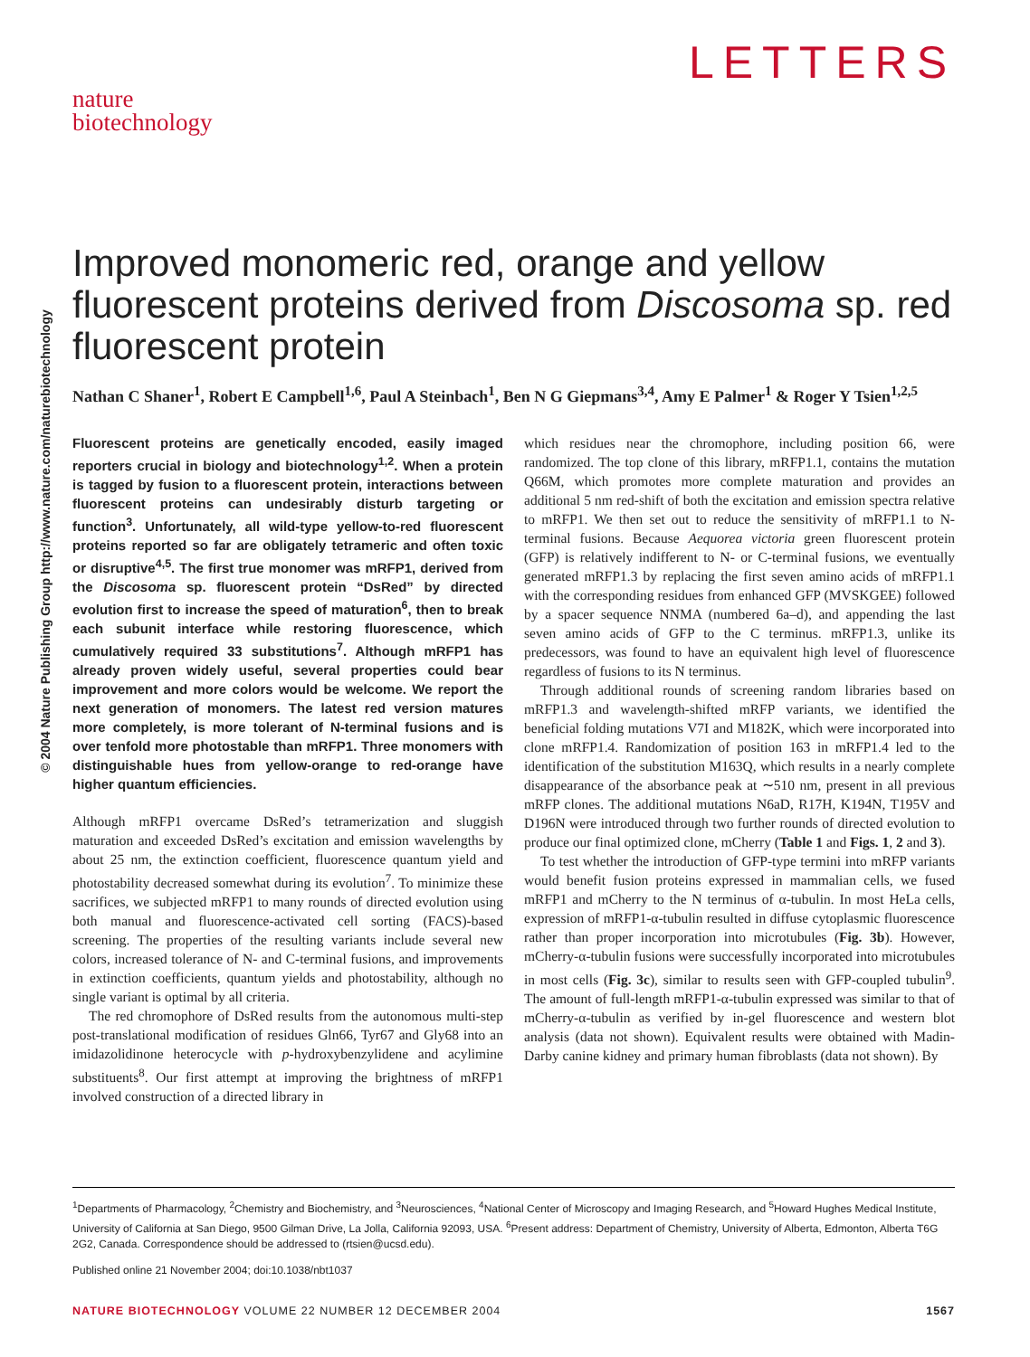LETTERS
nature
biotechnology
© 2004 Nature Publishing Group http://www.nature.com/naturebiotechnology
Improved monomeric red, orange and yellow fluorescent proteins derived from Discosoma sp. red fluorescent protein
Nathan C Shaner<sup>1</sup>, Robert E Campbell<sup>1,6</sup>, Paul A Steinbach<sup>1</sup>, Ben N G Giepmans<sup>3,4</sup>, Amy E Palmer<sup>1</sup> & Roger Y Tsien<sup>1,2,5</sup>
Fluorescent proteins are genetically encoded, easily imaged reporters crucial in biology and biotechnology<sup>1,2</sup>. When a protein is tagged by fusion to a fluorescent protein, interactions between fluorescent proteins can undesirably disturb targeting or function<sup>3</sup>. Unfortunately, all wild-type yellow-to-red fluorescent proteins reported so far are obligately tetrameric and often toxic or disruptive<sup>4,5</sup>. The first true monomer was mRFP1, derived from the Discosoma sp. fluorescent protein “DsRed” by directed evolution first to increase the speed of maturation<sup>6</sup>, then to break each subunit interface while restoring fluorescence, which cumulatively required 33 substitutions<sup>7</sup>. Although mRFP1 has already proven widely useful, several properties could bear improvement and more colors would be welcome. We report the next generation of monomers. The latest red version matures more completely, is more tolerant of N-terminal fusions and is over tenfold more photostable than mRFP1. Three monomers with distinguishable hues from yellow-orange to red-orange have higher quantum efficiencies.
Although mRFP1 overcame DsRed’s tetramerization and sluggish maturation and exceeded DsRed’s excitation and emission wavelengths by about 25 nm, the extinction coefficient, fluorescence quantum yield and photostability decreased somewhat during its evolution<sup>7</sup>. To minimize these sacrifices, we subjected mRFP1 to many rounds of directed evolution using both manual and fluorescence-activated cell sorting (FACS)-based screening. The properties of the resulting variants include several new colors, increased tolerance of N- and C-terminal fusions, and improvements in extinction coefficients, quantum yields and photostability, although no single variant is optimal by all criteria.
The red chromophore of DsRed results from the autonomous multi-step post-translational modification of residues Gln66, Tyr67 and Gly68 into an imidazolidinone heterocycle with p-hydroxybenzylidene and acylimine substituents<sup>8</sup>. Our first attempt at improving the brightness of mRFP1 involved construction of a directed library in
which residues near the chromophore, including position 66, were randomized. The top clone of this library, mRFP1.1, contains the mutation Q66M, which promotes more complete maturation and provides an additional 5 nm red-shift of both the excitation and emission spectra relative to mRFP1. We then set out to reduce the sensitivity of mRFP1.1 to N-terminal fusions. Because Aequorea victoria green fluorescent protein (GFP) is relatively indifferent to N- or C-terminal fusions, we eventually generated mRFP1.3 by replacing the first seven amino acids of mRFP1.1 with the corresponding residues from enhanced GFP (MVSKGEE) followed by a spacer sequence NNMA (numbered 6a–d), and appending the last seven amino acids of GFP to the C terminus. mRFP1.3, unlike its predecessors, was found to have an equivalent high level of fluorescence regardless of fusions to its N terminus.
Through additional rounds of screening random libraries based on mRFP1.3 and wavelength-shifted mRFP variants, we identified the beneficial folding mutations V7I and M182K, which were incorporated into clone mRFP1.4. Randomization of position 163 in mRFP1.4 led to the identification of the substitution M163Q, which results in a nearly complete disappearance of the absorbance peak at ∼510 nm, present in all previous mRFP clones. The additional mutations N6aD, R17H, K194N, T195V and D196N were introduced through two further rounds of directed evolution to produce our final optimized clone, mCherry (Table 1 and Figs. 1, 2 and 3).
To test whether the introduction of GFP-type termini into mRFP variants would benefit fusion proteins expressed in mammalian cells, we fused mRFP1 and mCherry to the N terminus of α-tubulin. In most HeLa cells, expression of mRFP1-α-tubulin resulted in diffuse cytoplasmic fluorescence rather than proper incorporation into microtubules (Fig. 3b). However, mCherry-α-tubulin fusions were successfully incorporated into microtubules in most cells (Fig. 3c), similar to results seen with GFP-coupled tubulin<sup>9</sup>. The amount of full-length mRFP1-α-tubulin expressed was similar to that of mCherry-α-tubulin as verified by in-gel fluorescence and western blot analysis (data not shown). Equivalent results were obtained with Madin-Darby canine kidney and primary human fibroblasts (data not shown). By
<sup>1</sup> Departments of Pharmacology, <sup>2</sup>Chemistry and Biochemistry, and <sup>3</sup>Neurosciences, <sup>4</sup>National Center of Microscopy and Imaging Research, and <sup>5</sup>Howard Hughes Medical Institute, University of California at San Diego, 9500 Gilman Drive, La Jolla, California 92093, USA. <sup>6</sup>Present address: Department of Chemistry, University of Alberta, Edmonton, Alberta T6G 2G2, Canada. Correspondence should be addressed to (rtsien@ucsd.edu).
Published online 21 November 2004; doi:10.1038/nbt1037
NATURE BIOTECHNOLOGY VOLUME 22 NUMBER 12 DECEMBER 2004 1567